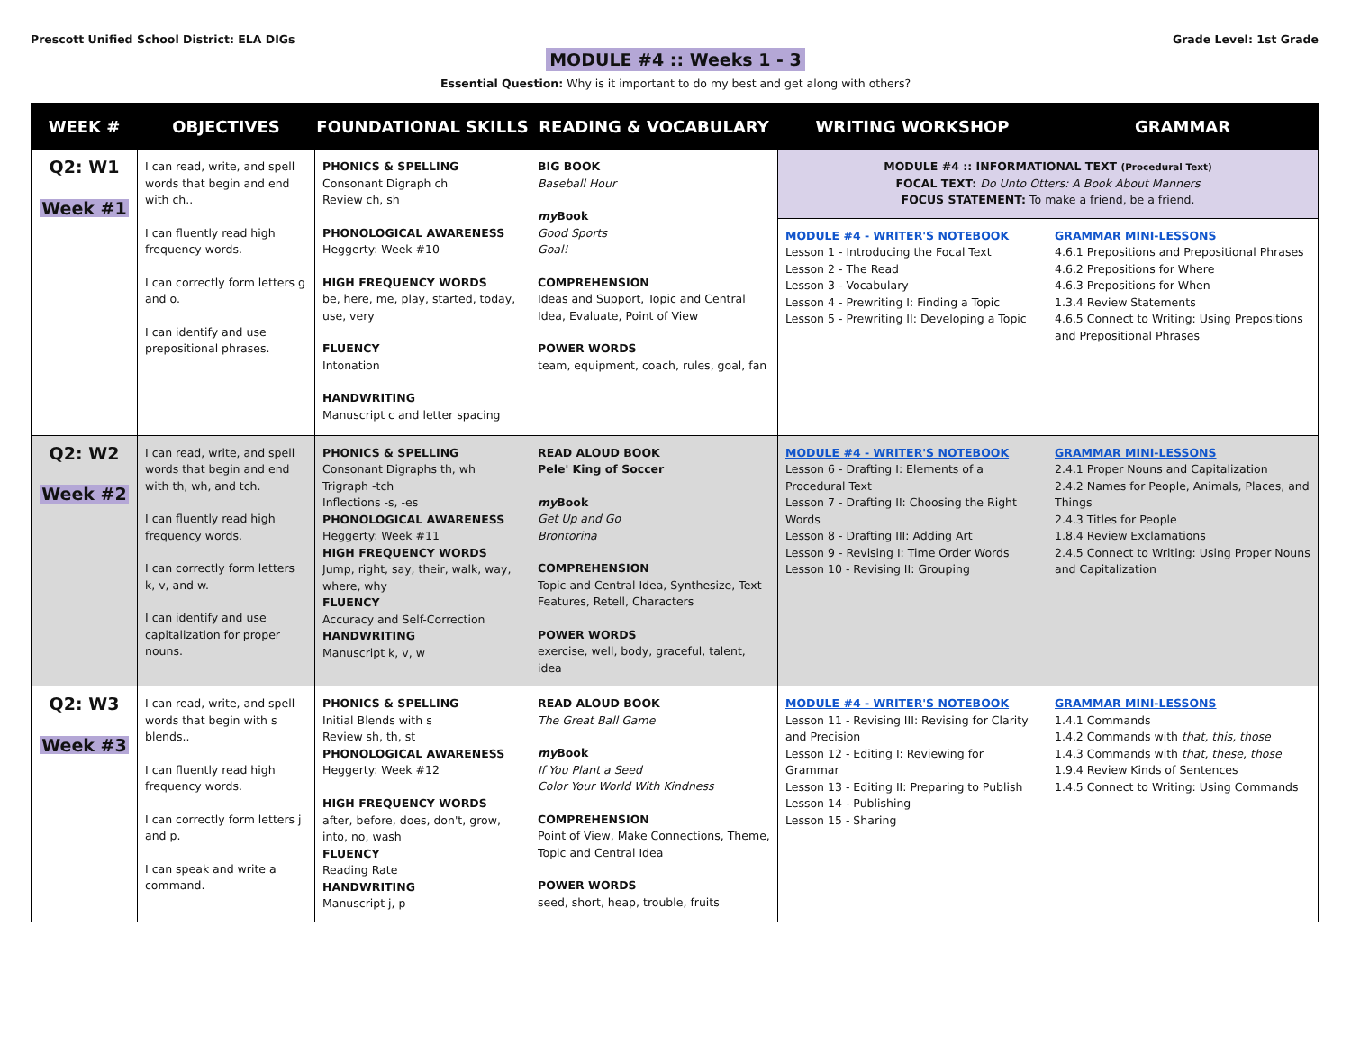Prescott Unified School District: ELA DIGs
Grade Level: 1st Grade
MODULE #4 :: Weeks 1 - 3
Essential Question: Why is it important to do my best and get along with others?
| WEEK # | OBJECTIVES | FOUNDATIONAL SKILLS | READING & VOCABULARY | WRITING WORKSHOP | GRAMMAR |
| --- | --- | --- | --- | --- | --- |
| Q2: W1 Week #1 | I can read, write, and spell words that begin and end with ch.. I can fluently read high frequency words. I can correctly form letters g and o. I can identify and use prepositional phrases. | PHONICS & SPELLING Consonant Digraph ch Review ch, sh PHONOLOGICAL AWARENESS Heggerty: Week #10 HIGH FREQUENCY WORDS be, here, me, play, started, today, use, very FLUENCY Intonation HANDWRITING Manuscript c and letter spacing | BIG BOOK Baseball Hour my Book Good Sports Goal! COMPREHENSION Ideas and Support, Topic and Central Idea, Evaluate, Point of View POWER WORDS team, equipment, coach, rules, goal, fan | MODULE #4 :: INFORMATIONAL TEXT (Procedural Text) FOCAL TEXT: Do Unto Otters: A Book About Manners FOCUS STATEMENT: To make a friend, be a friend. | |
| | | | | MODULE #4 - WRITER'S NOTEBOOK Lesson 1 - Introducing the Focal Text Lesson 2 - The Read Lesson 3 - Vocabulary Lesson 4 - Prewriting I: Finding a Topic Lesson 5 - Prewriting II: Developing a Topic | GRAMMAR MINI-LESSONS 4.6.1 Prepositions and Prepositional Phrases 4.6.2 Prepositions for Where 4.6.3 Prepositions for When 1.3.4 Review Statements 4.6.5 Connect to Writing: Using Prepositions and Prepositional Phrases |
| Q2: W2 Week #2 | I can read, write, and spell words that begin and end with th, wh, and tch. I can fluently read high frequency words. I can correctly form letters k, v, and w. I can identify and use capitalization for proper nouns. | PHONICS & SPELLING Consonant Digraphs th, wh Trigraph -tch Inflections -s, -es PHONOLOGICAL AWARENESS Heggerty: Week #11 HIGH FREQUENCY WORDS Jump, right, say, their, walk, way, where, why FLUENCY Accuracy and Self-Correction HANDWRITING Manuscript k, v, w | READ ALOUD BOOK Pele' King of Soccer my Book Get Up and Go Brontorina COMPREHENSION Topic and Central Idea, Synthesize, Text Features, Retell, Characters POWER WORDS exercise, well, body, graceful, talent, idea | MODULE #4 - WRITER'S NOTEBOOK Lesson 6 - Drafting I: Elements of a Procedural Text Lesson 7 - Drafting II: Choosing the Right Words Lesson 8 - Drafting III: Adding Art Lesson 9 - Revising I: Time Order Words Lesson 10 - Revising II: Grouping | GRAMMAR MINI-LESSONS 2.4.1 Proper Nouns and Capitalization 2.4.2 Names for People, Animals, Places, and Things 2.4.3 Titles for People 1.8.4 Review Exclamations 2.4.5 Connect to Writing: Using Proper Nouns and Capitalization |
| Q2: W3 Week #3 | I can read, write, and spell words that begin with s blends.. I can fluently read high frequency words. I can correctly form letters j and p. I can speak and write a command. | PHONICS & SPELLING Initial Blends with s Review sh, th, st PHONOLOGICAL AWARENESS Heggerty: Week #12 HIGH FREQUENCY WORDS after, before, does, don't, grow, into, no, wash FLUENCY Reading Rate HANDWRITING Manuscript j, p | READ ALOUD BOOK The Great Ball Game my Book If You Plant a Seed Color Your World With Kindness COMPREHENSION Point of View, Make Connections, Theme, Topic and Central Idea POWER WORDS seed, short, heap, trouble, fruits | MODULE #4 - WRITER'S NOTEBOOK Lesson 11 - Revising III: Revising for Clarity and Precision Lesson 12 - Editing I: Reviewing for Grammar Lesson 13 - Editing II: Preparing to Publish Lesson 14 - Publishing Lesson 15 - Sharing | GRAMMAR MINI-LESSONS 1.4.1 Commands 1.4.2 Commands with that, this, those 1.4.3 Commands with that, these, those 1.9.4 Review Kinds of Sentences 1.4.5 Connect to Writing: Using Commands |